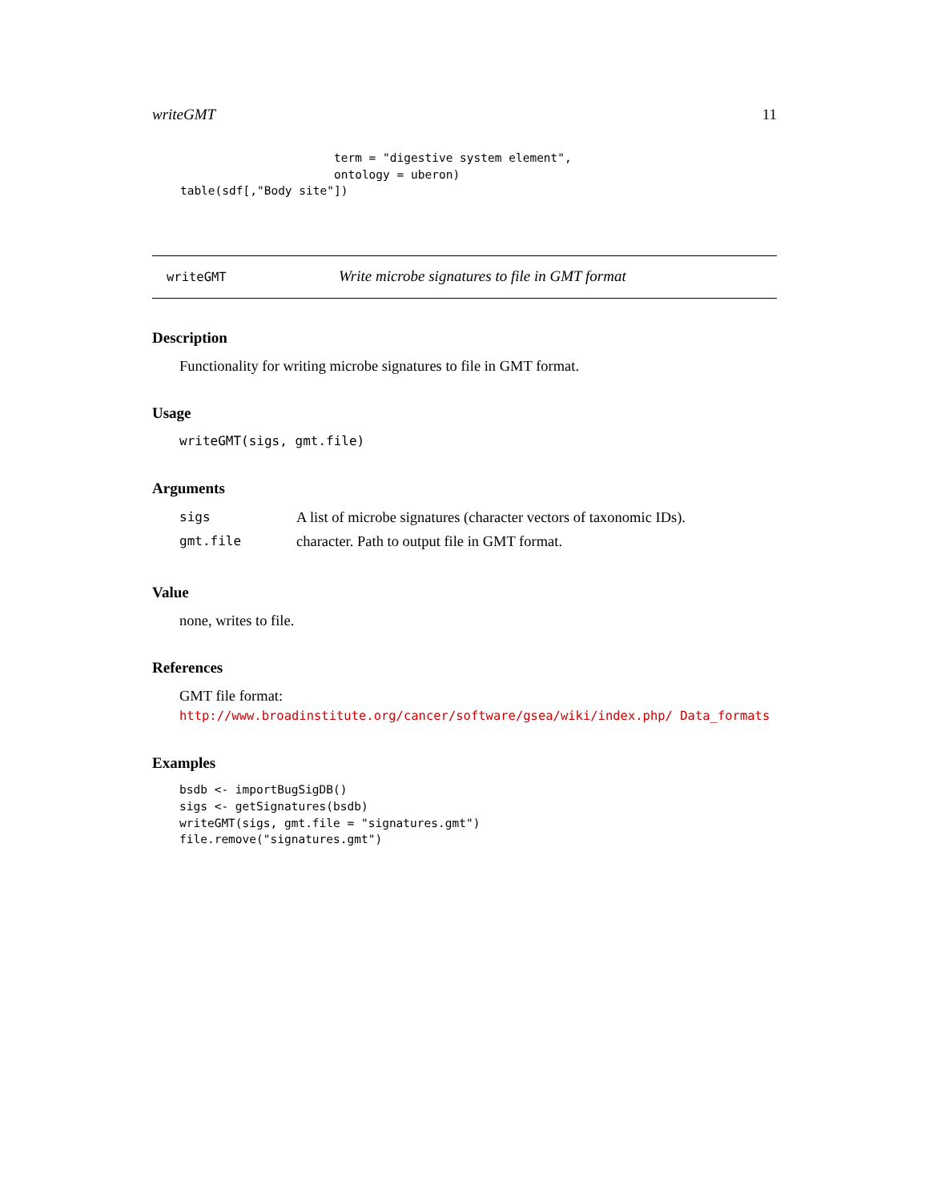writeGMT 11
                          term = "digestive system element",
                          ontology = uberon)
    table(sdf[,"Body site"])
writeGMT Write microbe signatures to file in GMT format
Description
Functionality for writing microbe signatures to file in GMT format.
Usage
writeGMT(sigs, gmt.file)
Arguments
| sigs | A list of microbe signatures (character vectors of taxonomic IDs). |
| gmt.file | character. Path to output file in GMT format. |
Value
none, writes to file.
References
GMT file format: http://www.broadinstitute.org/cancer/software/gsea/wiki/index.php/ Data_formats
Examples
bsdb <- importBugSigDB()
sigs <- getSignatures(bsdb)
writeGMT(sigs, gmt.file = "signatures.gmt")
file.remove("signatures.gmt")